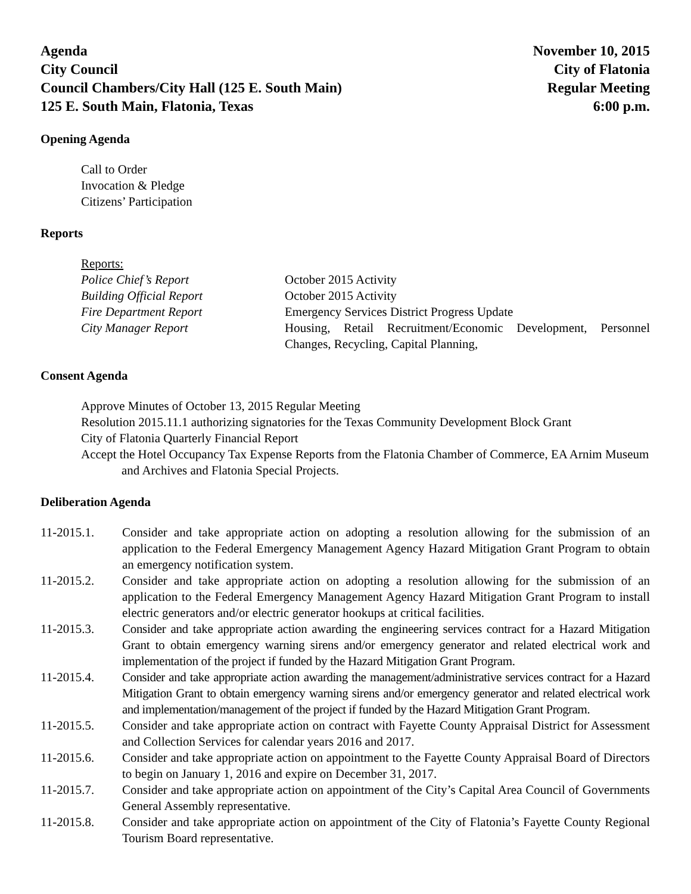Agenda
City Council
Council Chambers/City Hall (125 E. South Main)
125 E. South Main, Flatonia, Texas
November 10, 2015
City of Flatonia
Regular Meeting
6:00 p.m.
Opening Agenda
Call to Order
Invocation & Pledge
Citizens’ Participation
Reports
Reports:
Police Chief’s Report October 2015 Activity Building Official Report October 2015 Activity Fire Department Report Emergency Services District Progress Update City Manager Report Housing, Retail Recruitment/Economic Development, Personnel Changes, Recycling, Capital Planning,
Consent Agenda
Approve Minutes of October 13, 2015 Regular Meeting
Resolution 2015.11.1 authorizing signatories for the Texas Community Development Block Grant
City of Flatonia Quarterly Financial Report
Accept the Hotel Occupancy Tax Expense Reports from the Flatonia Chamber of Commerce, EA Arnim Museum and Archives and Flatonia Special Projects.
Deliberation Agenda
11-2015.1. Consider and take appropriate action on adopting a resolution allowing for the submission of an application to the Federal Emergency Management Agency Hazard Mitigation Grant Program to obtain an emergency notification system.
11-2015.2. Consider and take appropriate action on adopting a resolution allowing for the submission of an application to the Federal Emergency Management Agency Hazard Mitigation Grant Program to install electric generators and/or electric generator hookups at critical facilities.
11-2015.3. Consider and take appropriate action awarding the engineering services contract for a Hazard Mitigation Grant to obtain emergency warning sirens and/or emergency generator and related electrical work and implementation of the project if funded by the Hazard Mitigation Grant Program.
11-2015.4. Consider and take appropriate action awarding the management/administrative services contract for a Hazard Mitigation Grant to obtain emergency warning sirens and/or emergency generator and related electrical work and implementation/management of the project if funded by the Hazard Mitigation Grant Program.
11-2015.5. Consider and take appropriate action on contract with Fayette County Appraisal District for Assessment and Collection Services for calendar years 2016 and 2017.
11-2015.6. Consider and take appropriate action on appointment to the Fayette County Appraisal Board of Directors to begin on January 1, 2016 and expire on December 31, 2017.
11-2015.7. Consider and take appropriate action on appointment of the City’s Capital Area Council of Governments General Assembly representative.
11-2015.8. Consider and take appropriate action on appointment of the City of Flatonia’s Fayette County Regional Tourism Board representative.